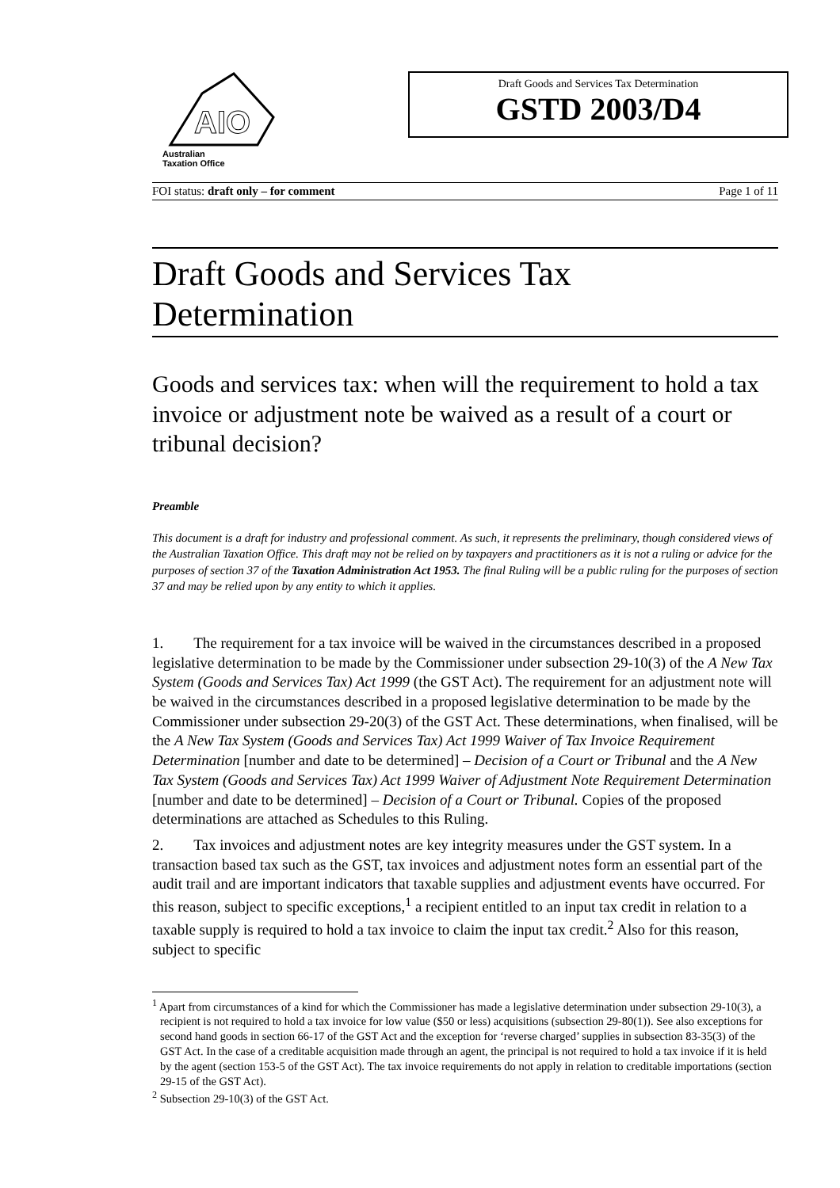AIO
Australian
Taxation Office
Draft Goods and Services Tax Determination
GSTD 2003/D4
FOI status: draft only – for comment Page 1 of 11
Draft Goods and Services Tax Determination
Goods and services tax: when will the requirement to hold a tax invoice or adjustment note be waived as a result of a court or tribunal decision?
Preamble
This document is a draft for industry and professional comment. As such, it represents the preliminary, though considered views of the Australian Taxation Office. This draft may not be relied on by taxpayers and practitioners as it is not a ruling or advice for the purposes of section 37 of the Taxation Administration Act 1953. The final Ruling will be a public ruling for the purposes of section 37 and may be relied upon by any entity to which it applies.
1. The requirement for a tax invoice will be waived in the circumstances described in a proposed legislative determination to be made by the Commissioner under subsection 29-10(3) of the A New Tax System (Goods and Services Tax) Act 1999 (the GST Act). The requirement for an adjustment note will be waived in the circumstances described in a proposed legislative determination to be made by the Commissioner under subsection 29-20(3) of the GST Act. These determinations, when finalised, will be the A New Tax System (Goods and Services Tax) Act 1999 Waiver of Tax Invoice Requirement Determination [number and date to be determined] – Decision of a Court or Tribunal and the A New Tax System (Goods and Services Tax) Act 1999 Waiver of Adjustment Note Requirement Determination [number and date to be determined] – Decision of a Court or Tribunal. Copies of the proposed determinations are attached as Schedules to this Ruling.
2. Tax invoices and adjustment notes are key integrity measures under the GST system. In a transaction based tax such as the GST, tax invoices and adjustment notes form an essential part of the audit trail and are important indicators that taxable supplies and adjustment events have occurred. For this reason, subject to specific exceptions,<sup>1</sup> a recipient entitled to an input tax credit in relation to a taxable supply is required to hold a tax invoice to claim the input tax credit.<sup>2</sup> Also for this reason, subject to specific
<sup>1</sup> Apart from circumstances of a kind for which the Commissioner has made a legislative determination under subsection 29-10(3), a recipient is not required to hold a tax invoice for low value ($50 or less) acquisitions (subsection 29-80(1)). See also exceptions for second hand goods in section 66-17 of the GST Act and the exception for ‘reverse charged’ supplies in subsection 83-35(3) of the GST Act. In the case of a creditable acquisition made through an agent, the principal is not required to hold a tax invoice if it is held by the agent (section 153-5 of the GST Act). The tax invoice requirements do not apply in relation to creditable importations (section 29-15 of the GST Act).
<sup>2</sup> Subsection 29-10(3) of the GST Act.